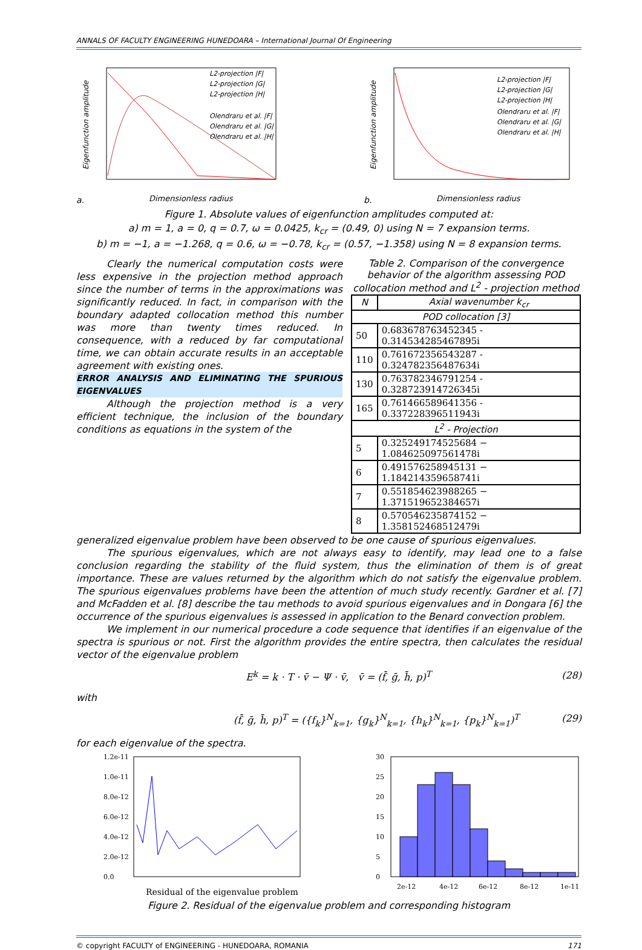ANNALS OF FACULTY ENGINEERING HUNEDOARA – International Journal Of Engineering
a.
Eigenfunction amplitude
Dimensionless radius
L2-projection |F|
L2-projection |G|
L2-projection |H|
Olendraru et al. |F|
Olendraru et al. |G|
Olendraru et al. |H|
b.
Eigenfunction amplitude
Dimensionless radius
L2-projection |F|
L2-projection |G|
L2-projection |H|
Olendraru et al. |F|
Olendraru et al. |G|
Olendraru et al. |H|
Figure 1. Absolute values of eigenfunction amplitudes computed at:
a) m = 1, a = 0, q = 0.7, ω = 0.0425, k<sub>cr</sub> = (0.49, 0) using N = 7 expansion terms.
b) m = −1, a = −1.268, q = 0.6, ω = −0.78, k<sub>cr</sub> = (0.57, −1.358) using N = 8 expansion terms.
Clearly the numerical computation costs were less expensive in the projection method approach since the number of terms in the approximations was significantly reduced. In fact, in comparison with the boundary adapted collocation method this number was more than twenty times reduced. In consequence, with a reduced by far computational time, we can obtain accurate results in an acceptable agreement with existing ones.
ERROR ANALYSIS AND ELIMINATING THE SPURIOUS EIGENVALUES
Although the projection method is a very efficient technique, the inclusion of the boundary conditions as equations in the system of the
Table 2. Comparison of the convergence behavior of the algorithm assessing POD collocation method and L<sup>2</sup> - projection method
| N | Axial wavenumber k<sub>cr</sub> |
| --- | --- |
| POD collocation [3] | |
| 50 | 0.683678763452345 - 0.314534285467895i |
| 110 | 0.761672356543287 - 0.324782356487634i |
| 130 | 0.763782346791254 - 0.328723914726345i |
| 165 | 0.761466589641356 - 0.337228396511943i |
| L<sup>2</sup> - Projection | |
| 5 | 0.325249174525684 − 1.084625097561478i |
| 6 | 0.491576258945131 − 1.184214359658741i |
| 7 | 0.551854623988265 − 1.371519652384657i |
| 8 | 0.570546235874152 − 1.358152468512479i |
generalized eigenvalue problem have been observed to be one cause of spurious eigenvalues.
The spurious eigenvalues, which are not always easy to identify, may lead one to a false conclusion regarding the stability of the fluid system, thus the elimination of them is of great importance. These are values returned by the algorithm which do not satisfy the eigenvalue problem. The spurious eigenvalues problems have been the attention of much study recently. Gardner et al. [7] and McFadden et al. [8] describe the tau methods to avoid spurious eigenvalues and in Dongara [6] the occurrence of the spurious eigenvalues is assessed in application to the Benard convection problem.
We implement in our numerical procedure a code sequence that identifies if an eigenvalue of the spectra is spurious or not. First the algorithm provides the entire spectra, then calculates the residual vector of the eigenvalue problem
E<sup>k</sup> = k · T · v̄ − Ψ · v̄, v̄ = (f̄, ḡ, h̄, p)<sup>T</sup> (28)
with
(f̄, ḡ, h̄, p)<sup>T</sup> = ({f<sub>k</sub>}<sup>N</sup><sub>k=1</sub>, {g<sub>k</sub>}<sup>N</sup><sub>k=1</sub>, {h<sub>k</sub>}<sup>N</sup><sub>k=1</sub>, {p<sub>k</sub>}<sup>N</sup><sub>k=1</sub>)<sup>T</sup> (29)
for each eigenvalue of the spectra.
1.2e-11
1.0e-11
8.0e-12
6.0e-12
4.0e-12
2.0e-12
0.0
Residual of the eigenvalue problem
30
25
20
15
10
5
0
2e-12
4e-12
6e-12
8e-12
1e-11
Figure 2. Residual of the eigenvalue problem and corresponding histogram
© copyright FACULTY of ENGINEERING - HUNEDOARA, ROMANIA 171